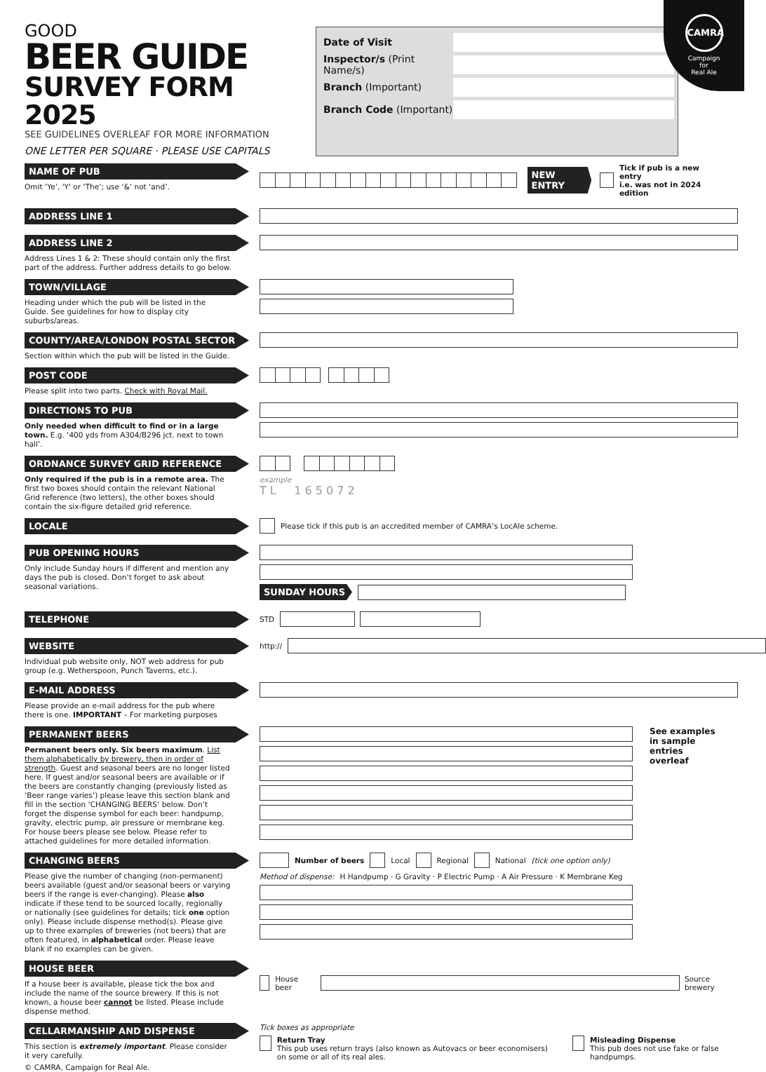CAMRA
Campaign
for
Real Ale
GOOD
BEER GUIDE
SURVEY FORM 2025
SEE GUIDELINES OVERLEAF FOR MORE INFORMATION
ONE LETTER PER SQUARE · PLEASE USE CAPITALS
Date of Visit
Inspector/s (Print Name/s)
Branch (Important)
Branch Code (Important)
NAME OF PUB
Omit ‘Ye’, 'Y' or ‘The’; use ‘&’ not ‘and’.
NEW ENTRY
Tick if pub is a new entry
i.e. was not in 2024 edition
ADDRESS LINE 1
ADDRESS LINE 2
Address Lines 1 & 2: These should contain only the first part of the address. Further address details to go below.
TOWN/VILLAGE
Heading under which the pub will be listed in the Guide. See guidelines for how to display city suburbs/areas.
COUNTY/AREA/LONDON POSTAL SECTOR
Section within which the pub will be listed in the Guide.
POST CODE
Please split into two parts. Check with Royal Mail.
DIRECTIONS TO PUB
Only needed when difficult to find or in a large town. E.g. ‘400 yds from A304/B296 jct. next to town hall’.
ORDNANCE SURVEY GRID REFERENCE
Only required if the pub is in a remote area. The first two boxes should contain the relevant National Grid reference (two letters), the other boxes should contain the six-figure detailed grid reference.
example
T L 1 6 5 0 7 2
LOCALE
Please tick if this pub is an accredited member of CAMRA’s LocAle scheme.
PUB OPENING HOURS
Only include Sunday hours if different and mention any days the pub is closed. Don’t forget to ask about seasonal variations.
SUNDAY HOURS
TELEPHONE
STD
WEBSITE
Individual pub website only, NOT web address for pub group (e.g. Wetherspoon, Punch Taverns, etc.).
http://
E-MAIL ADDRESS
Please provide an e-mail address for the pub where there is one. IMPORTANT – For marketing purposes
PERMANENT BEERS
Permanent beers only. Six beers maximum. List them alphabetically by brewery, then in order of strength. Guest and seasonal beers are no longer listed here. If guest and/or seasonal beers are available or if the beers are constantly changing (previously listed as ‘Beer range varies’) please leave this section blank and fill in the section ‘CHANGING BEERS’ below. Don’t forget the dispense symbol for each beer: handpump, gravity, electric pump, air pressure or membrane keg. For house beers please see below. Please refer to attached guidelines for more detailed information.
See examples in sample entries overleaf
CHANGING BEERS
Please give the number of changing (non-permanent) beers available (guest and/or seasonal beers or varying beers if the range is ever-changing). Please also indicate if these tend to be sourced locally, regionally or nationally (see guidelines for details; tick one option only). Please include dispense method(s). Please give up to three examples of breweries (not beers) that are often featured, in alphabetical order. Please leave blank if no examples can be given.
Number of beers Local Regional National (tick one option only)
Method of dispense: H Handpump · G Gravity · P Electric Pump · A Air Pressure · K Membrane Keg
HOUSE BEER
If a house beer is available, please tick the box and include the name of the source brewery. If this is not known, a house beer cannot be listed. Please include dispense method.
House beer
Source brewery
CELLARMANSHIP AND DISPENSE
This section is extremely important. Please consider it very carefully.
© CAMRA, Campaign for Real Ale.
Tick boxes as appropriate
Return Tray
This pub uses return trays (also known as Autovacs or beer economisers) on some or all of its real ales.
Misleading Dispense
This pub does not use fake or false handpumps.